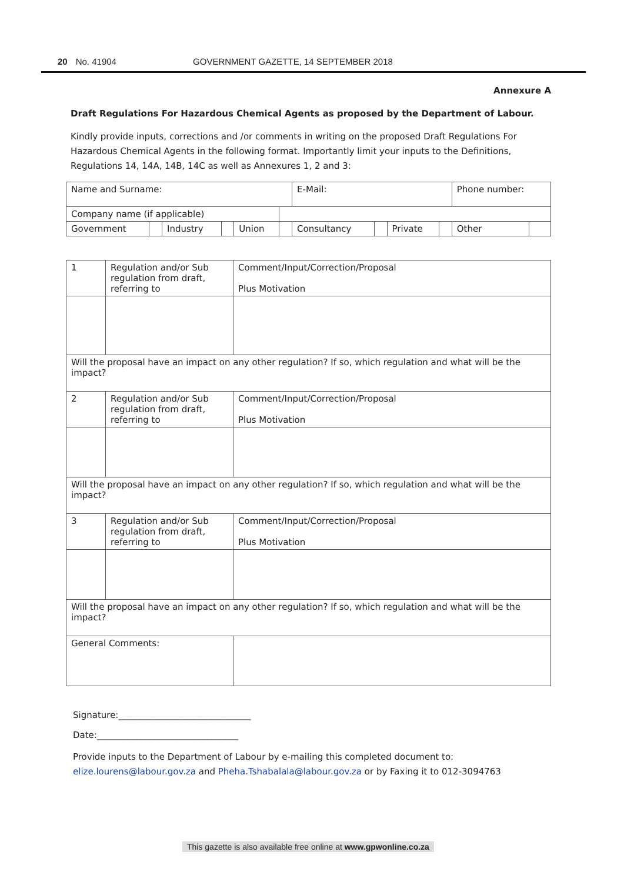20 No. 41904 GOVERNMENT GAZETTE, 14 SEPTEMBER 2018
Annexure A
Draft Regulations For Hazardous Chemical Agents as proposed by the Department of Labour.
Kindly provide inputs, corrections and /or comments in writing on the proposed Draft Regulations For Hazardous Chemical Agents in the following format. Importantly limit your inputs to the Definitions, Regulations 14, 14A, 14B, 14C as well as Annexures 1, 2 and 3:
| Name and Surname: | | | | | | E-Mail: | | | | Phone number: | |
| Company name (if applicable) | | | | | | | | | | | |
| Government | | Industry | | Union | | Consultancy | | Private | | Other | |
| 1 | Regulation and/or Sub regulation from draft, referring to | Comment/Input/Correction/Proposal Plus Motivation |
| Will the proposal have an impact on any other regulation? If so, which regulation and what will be the impact? | | |
| 2 | Regulation and/or Sub regulation from draft, referring to | Comment/Input/Correction/Proposal Plus Motivation |
| Will the proposal have an impact on any other regulation? If so, which regulation and what will be the impact? | | |
| 3 | Regulation and/or Sub regulation from draft, referring to | Comment/Input/Correction/Proposal Plus Motivation |
| Will the proposal have an impact on any other regulation? If so, which regulation and what will be the impact? | | |
| General Comments: | | |
Signature:______________________________
Date:________________________________
Provide inputs to the Department of Labour by e-mailing this completed document to:
elize.lourens@labour.gov.za and Pheha.Tshabalala@labour.gov.za or by Faxing it to 012-3094763
This gazette is also available free online at www.gpwonline.co.za